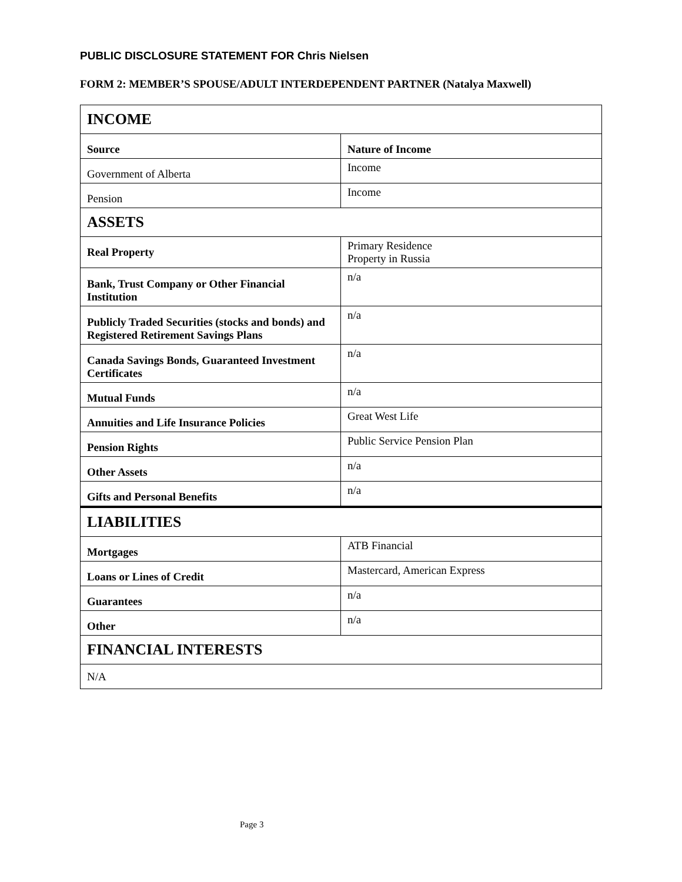PUBLIC DISCLOSURE STATEMENT FOR Chris Nielsen
FORM 2: MEMBER’S SPOUSE/ADULT INTERDEPENDENT PARTNER (Natalya Maxwell)
| INCOME | |
| Source | Nature of Income |
| Government of Alberta | Income |
| Pension | Income |
| ASSETS | |
| Real Property | Primary Residence Property in Russia |
| Bank, Trust Company or Other Financial Institution | n/a |
| Publicly Traded Securities (stocks and bonds) and Registered Retirement Savings Plans | n/a |
| Canada Savings Bonds, Guaranteed Investment Certificates | n/a |
| Mutual Funds | n/a |
| Annuities and Life Insurance Policies | Great West Life |
| Pension Rights | Public Service Pension Plan |
| Other Assets | n/a |
| Gifts and Personal Benefits | n/a |
| LIABILITIES | |
| Mortgages | ATB Financial |
| Loans or Lines of Credit | Mastercard, American Express |
| Guarantees | n/a |
| Other | n/a |
| FINANCIAL INTERESTS | |
| N/A | |
Page 3